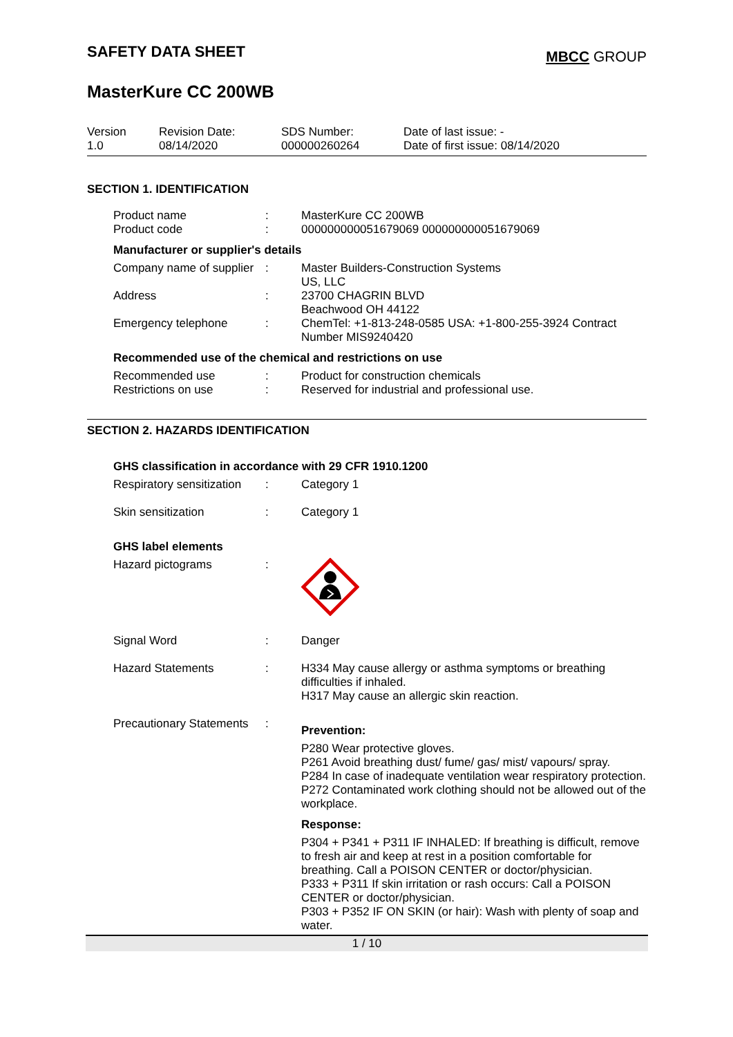SAFETY DATA SHEET
MBCC GROUP
MasterKure CC 200WB
| Version 1.0 | Revision Date: 08/14/2020 | SDS Number: 000000260264 | Date of last issue: - Date of first issue: 08/14/2020 |
SECTION 1. IDENTIFICATION
| Product name | : | MasterKure CC 200WB |
| Product code | : | 000000000051679069 000000000051679069 |
Manufacturer or supplier's details
| Company name of supplier | : | Master Builders-Construction Systems US, LLC |
| Address | : | 23700 CHAGRIN BLVD Beachwood OH 44122 |
| Emergency telephone | : | ChemTel: +1-813-248-0585 USA: +1-800-255-3924 Contract Number MIS9240420 |
Recommended use of the chemical and restrictions on use
| Recommended use | : | Product for construction chemicals |
| Restrictions on use | : | Reserved for industrial and professional use. |
SECTION 2. HAZARDS IDENTIFICATION
GHS classification in accordance with 29 CFR 1910.1200
| Respiratory sensitization | : | Category 1 |
| Skin sensitization | : | Category 1 |
GHS label elements
| Hazard pictograms | : | |
| Signal Word | : | Danger |
| Hazard Statements | : | H334 May cause allergy or asthma symptoms or breathing difficulties if inhaled. H317 May cause an allergic skin reaction. |
| Precautionary Statements | : | Prevention: P280 Wear protective gloves. P261 Avoid breathing dust/ fume/ gas/ mist/ vapours/ spray. P284 In case of inadequate ventilation wear respiratory protection. P272 Contaminated work clothing should not be allowed out of the workplace. Response: P304 + P341 + P311 IF INHALED: If breathing is difficult, remove to fresh air and keep at rest in a position comfortable for breathing. Call a POISON CENTER or doctor/physician. P333 + P311 If skin irritation or rash occurs: Call a POISON CENTER or doctor/physician. P303 + P352 IF ON SKIN (or hair): Wash with plenty of soap and water. |
1 / 10